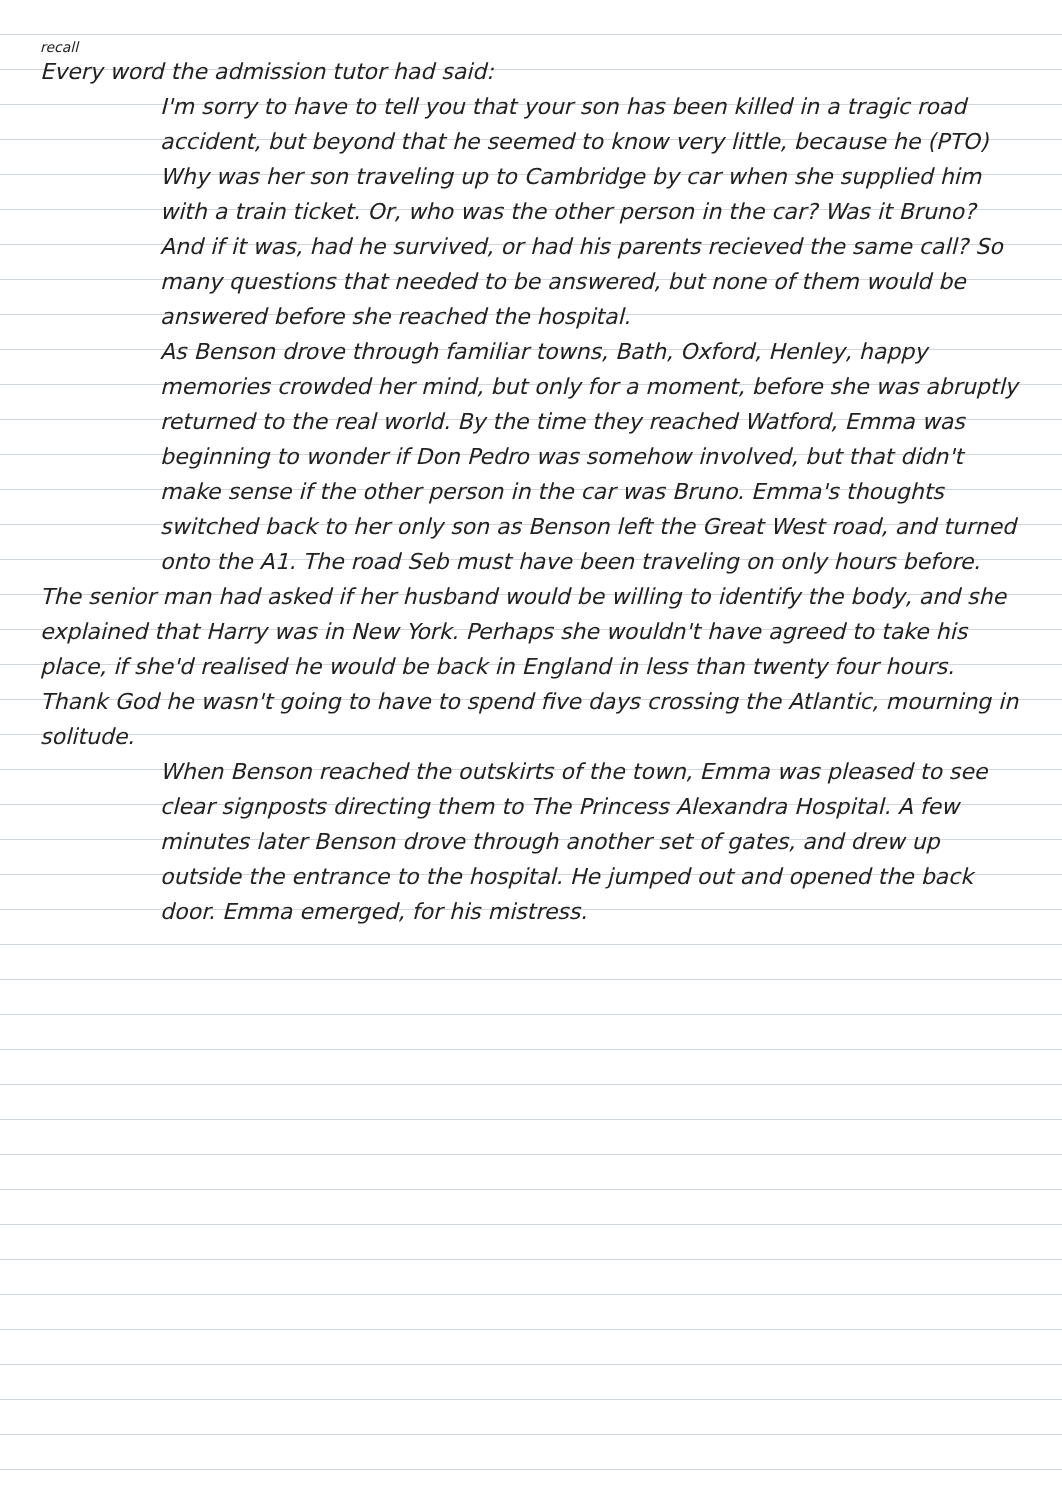recall
Every word the admission tutor had said:
I'm sorry to have to tell you that your son has been killed in a tragic road accident, but beyond that he seemed to know very little, because he (PTO)
Why was her son traveling up to Cambridge by car when she supplied him with a train ticket. Or, who was the other person in the car? Was it Bruno? And if it was, had he survived, or had his parents recieved the same call? So many questions that needed to be answered, but none of them would be answered before she reached the hospital.
As Benson drove through familiar towns, Bath, Oxford, Henley, happy memories crowded her mind, but only for a moment, before she was abruptly returned to the real world. By the time they reached Watford, Emma was beginning to wonder if Don Pedro was somehow involved, but that didn't make sense if the other person in the car was Bruno. Emma's thoughts switched back to her only son as Benson left the Great West road, and turned onto the A1. The road Seb must have been traveling on only hours before.
The senior man had asked if her husband would be willing to identify the body, and she explained that Harry was in New York. Perhaps she wouldn't have agreed to take his place, if she'd realised he would be back in England in less than twenty four hours. Thank God he wasn't going to have to spend five days crossing the Atlantic, mourning in solitude.
When Benson reached the outskirts of the town, Emma was pleased to see clear signposts directing them to The Princess Alexandra Hospital. A few minutes later Benson drove through another set of gates, and drew up outside the entrance to the hospital. He jumped out and opened the back door. Emma emerged, for his mistress.